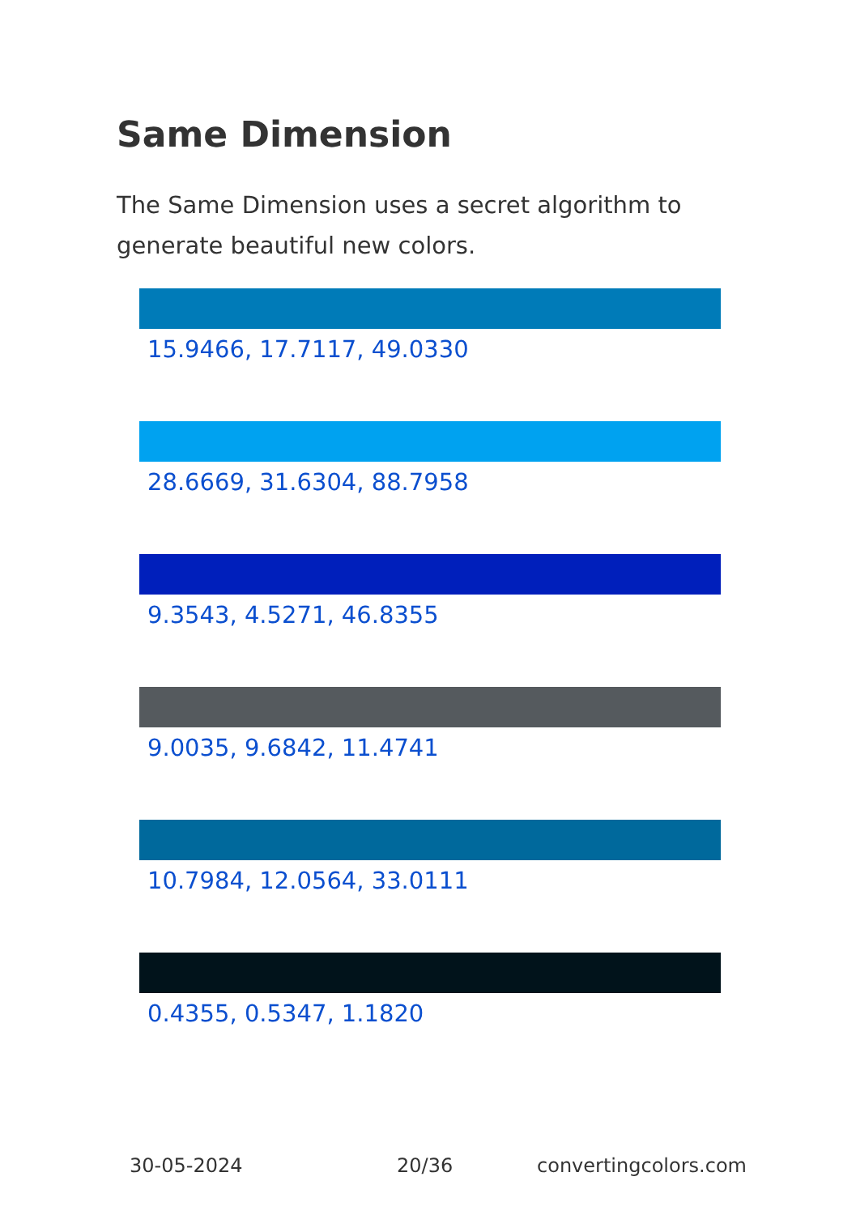Same Dimension
The Same Dimension uses a secret algorithm to generate beautiful new colors.
15.9466, 17.7117, 49.0330
28.6669, 31.6304, 88.7958
9.3543, 4.5271, 46.8355
9.0035, 9.6842, 11.4741
10.7984, 12.0564, 33.0111
0.4355, 0.5347, 1.1820
30-05-2024 20/36 convertingcolors.com